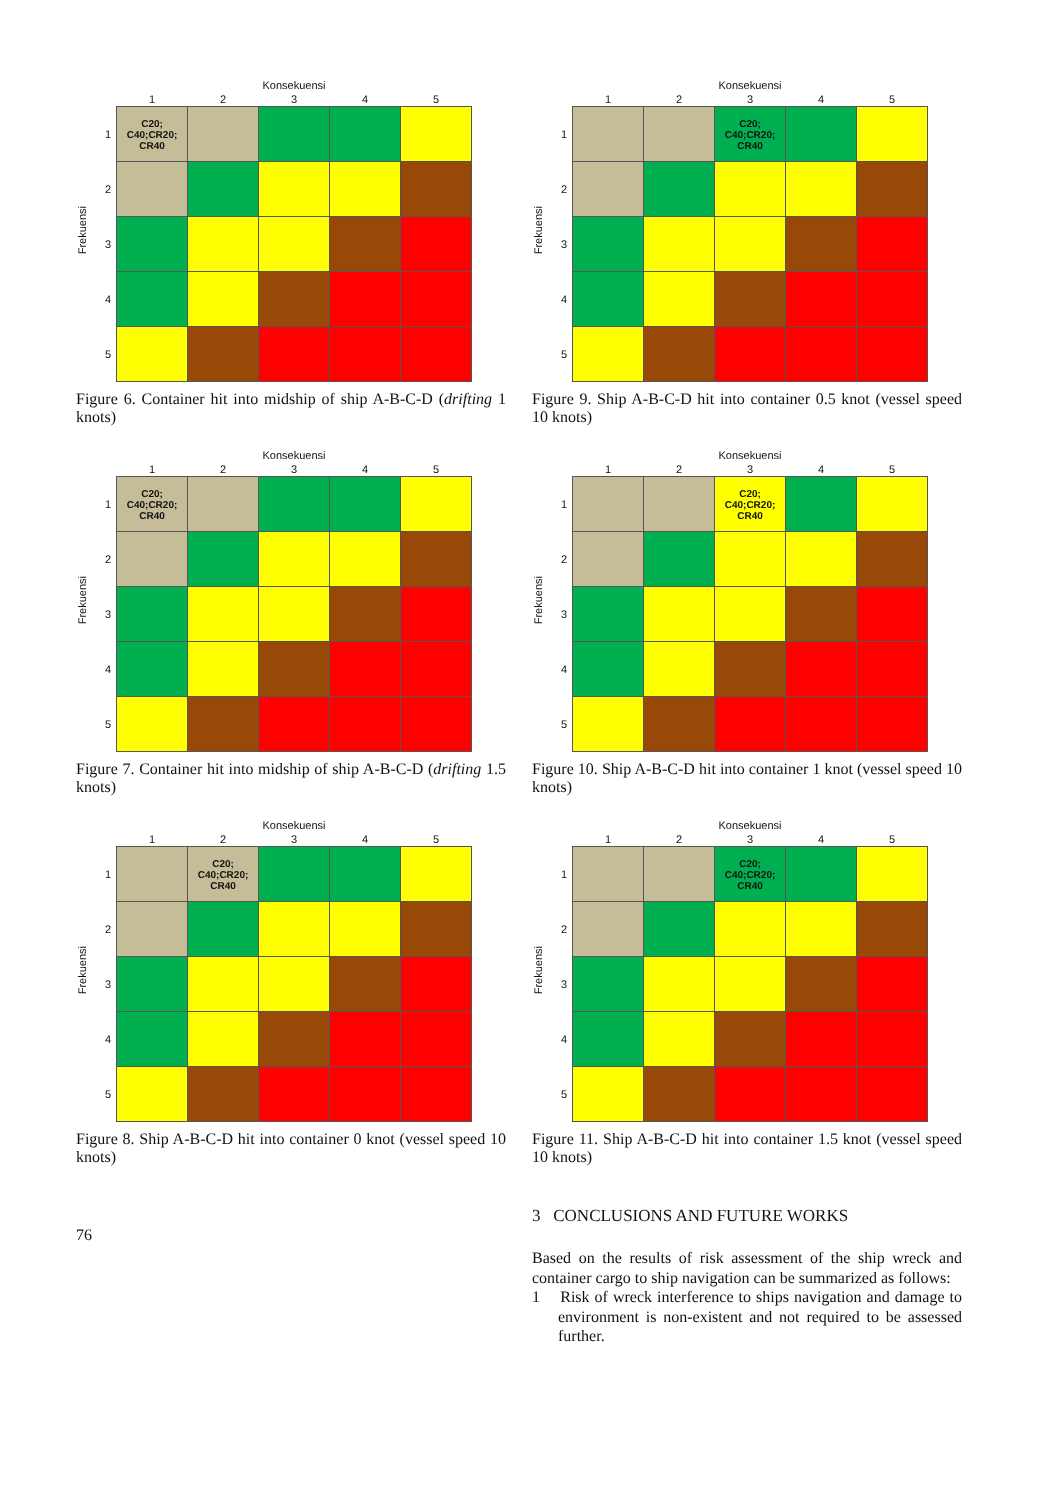Frekuensi
| | Konsekuensi | | | | |
| --- | --- | --- | --- | --- | --- |
| | 1 | 2 | 3 | 4 | 5 |
| 1 | C20; C40;CR20; CR40 | | | | |
| 2 | | | | | |
| 3 | | | | | |
| 4 | | | | | |
| 5 | | | | | |
Figure 6. Container hit into midship of ship A-B-C-D (drifting 1 knots)
Frekuensi
| | Konsekuensi | | | | |
| --- | --- | --- | --- | --- | --- |
| | 1 | 2 | 3 | 4 | 5 |
| 1 | C20; C40;CR20; CR40 | | | | |
| 2 | | | | | |
| 3 | | | | | |
| 4 | | | | | |
| 5 | | | | | |
Figure 7. Container hit into midship of ship A-B-C-D (drifting 1.5 knots)
Frekuensi
| | Konsekuensi | | | | |
| --- | --- | --- | --- | --- | --- |
| | 1 | 2 | 3 | 4 | 5 |
| 1 | | C20; C40;CR20; CR40 | | | |
| 2 | | | | | |
| 3 | | | | | |
| 4 | | | | | |
| 5 | | | | | |
Figure 8. Ship A-B-C-D hit into container 0 knot (vessel speed 10 knots)
76
Frekuensi
| | Konsekuensi | | | | |
| --- | --- | --- | --- | --- | --- |
| | 1 | 2 | 3 | 4 | 5 |
| 1 | | | C20; C40;CR20; CR40 | | |
| 2 | | | | | |
| 3 | | | | | |
| 4 | | | | | |
| 5 | | | | | |
Figure 9. Ship A-B-C-D hit into container 0.5 knot (vessel speed 10 knots)
Frekuensi
| | Konsekuensi | | | | |
| --- | --- | --- | --- | --- | --- |
| | 1 | 2 | 3 | 4 | 5 |
| 1 | | | C20; C40;CR20; CR40 | | |
| 2 | | | | | |
| 3 | | | | | |
| 4 | | | | | |
| 5 | | | | | |
Figure 10. Ship A-B-C-D hit into container 1 knot (vessel speed 10 knots)
Frekuensi
| | Konsekuensi | | | | |
| --- | --- | --- | --- | --- | --- |
| | 1 | 2 | 3 | 4 | 5 |
| 1 | | | C20; C40;CR20; CR40 | | |
| 2 | | | | | |
| 3 | | | | | |
| 4 | | | | | |
| 5 | | | | | |
Figure 11. Ship A-B-C-D hit into container 1.5 knot (vessel speed 10 knots)
3 CONCLUSIONS AND FUTURE WORKS
Based on the results of risk assessment of the ship wreck and container cargo to ship navigation can be summarized as follows:
1 Risk of wreck interference to ships navigation and damage to environment is non-existent and not required to be assessed further.